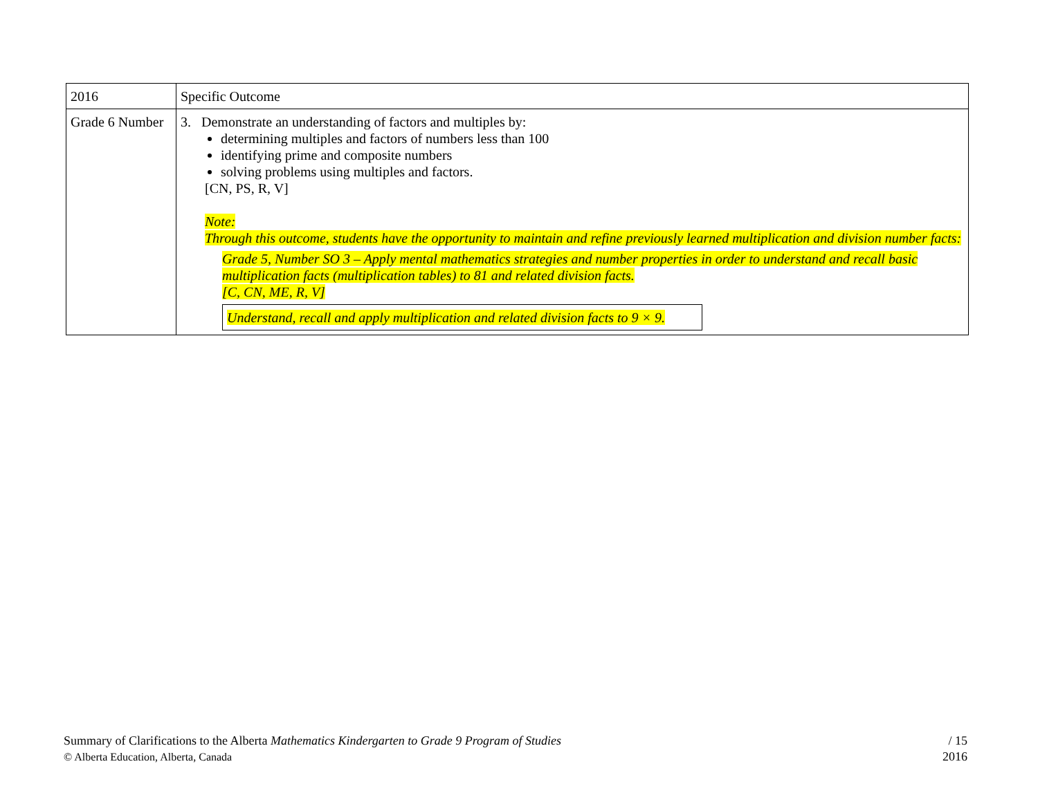| 2016 | Specific Outcome |
| Grade 6 Number | 3. Demonstrate an understanding of factors and multiples by: determining multiples and factors of numbers less than 100 identifying prime and composite numbers solving problems using multiples and factors. [CN, PS, R, V] Note: Through this outcome, students have the opportunity to maintain and refine previously learned multiplication and division number facts: Grade 5, Number SO 3 – Apply mental mathematics strategies and number properties in order to understand and recall basic multiplication facts (multiplication tables) to 81 and related division facts. [C, CN, ME, R, V] Understand, recall and apply multiplication and related division facts to 9 × 9. |
Summary of Clarifications to the Alberta Mathematics Kindergarten to Grade 9 Program of Studies
© Alberta Education, Alberta, Canada
/ 15
2016